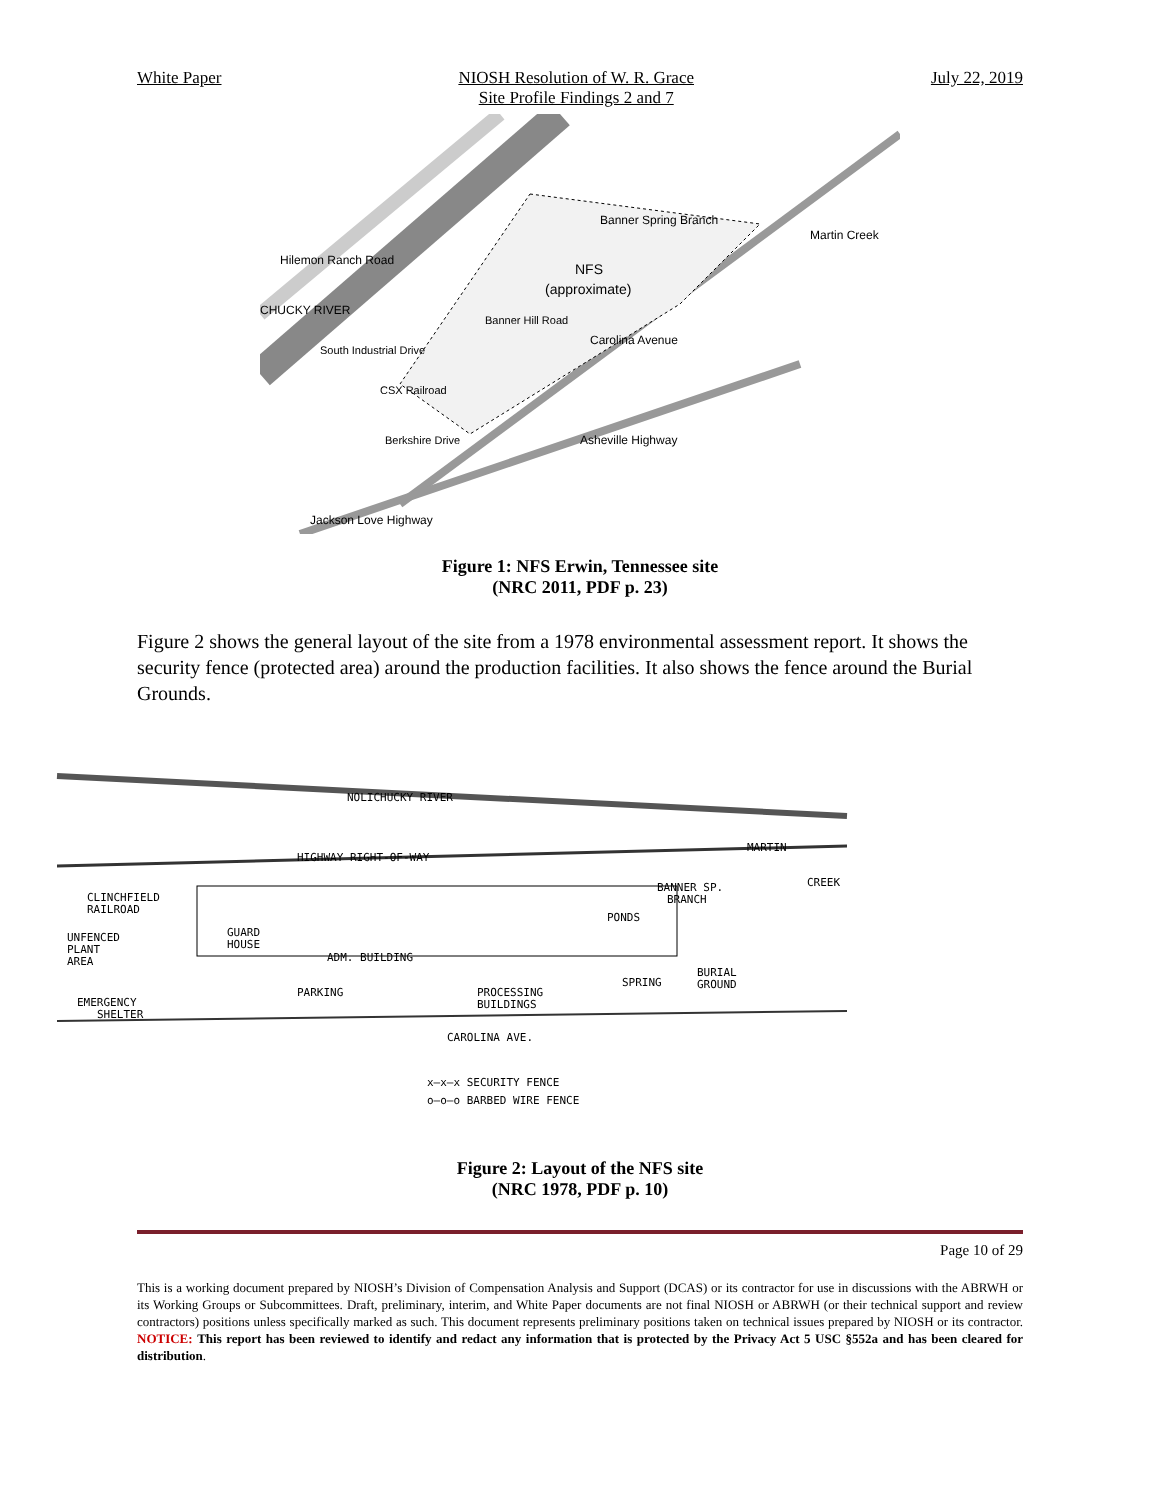White Paper NIOSH Resolution of W. R. Grace
Site Profile Findings 2 and 7
July 22, 2019
NFS
(approximate)
Banner Spring Branch
Martin Creek
Carolina Avenue
Asheville Highway
Jackson Love Highway
Hilemon Ranch Road
CHUCKY RIVER
South Industrial Drive
CSX Railroad
Banner Hill Road
Berkshire Drive
Figure 1: NFS Erwin, Tennessee site
(NRC 2011, PDF p. 23)
Figure 2 shows the general layout of the site from a 1978 environmental assessment report. It shows the security fence (protected area) around the production facilities. It also shows the fence around the Burial Grounds.
NOLICHUCKY RIVER
HIGHWAY RIGHT-OF-WAY
CLINCHFIELD
RAILROAD
UNFENCED
PLANT
AREA
GUARD
HOUSE
ADM. BUILDING
PARKING
PROCESSING
BUILDINGS
PONDS
SPRING
BANNER SP.
BRANCH
MARTIN
CREEK
BURIAL
GROUND
EMERGENCY
SHELTER
CAROLINA AVE.
x—x—x SECURITY FENCE
o—o—o BARBED WIRE FENCE
Figure 2: Layout of the NFS site
(NRC 1978, PDF p. 10)
Page 10 of 29
This is a working document prepared by NIOSH’s Division of Compensation Analysis and Support (DCAS) or its contractor for use in discussions with the ABRWH or its Working Groups or Subcommittees. Draft, preliminary, interim, and White Paper documents are not final NIOSH or ABRWH (or their technical support and review contractors) positions unless specifically marked as such. This document represents preliminary positions taken on technical issues prepared by NIOSH or its contractor. NOTICE: This report has been reviewed to identify and redact any information that is protected by the Privacy Act 5 USC §552a and has been cleared for distribution.